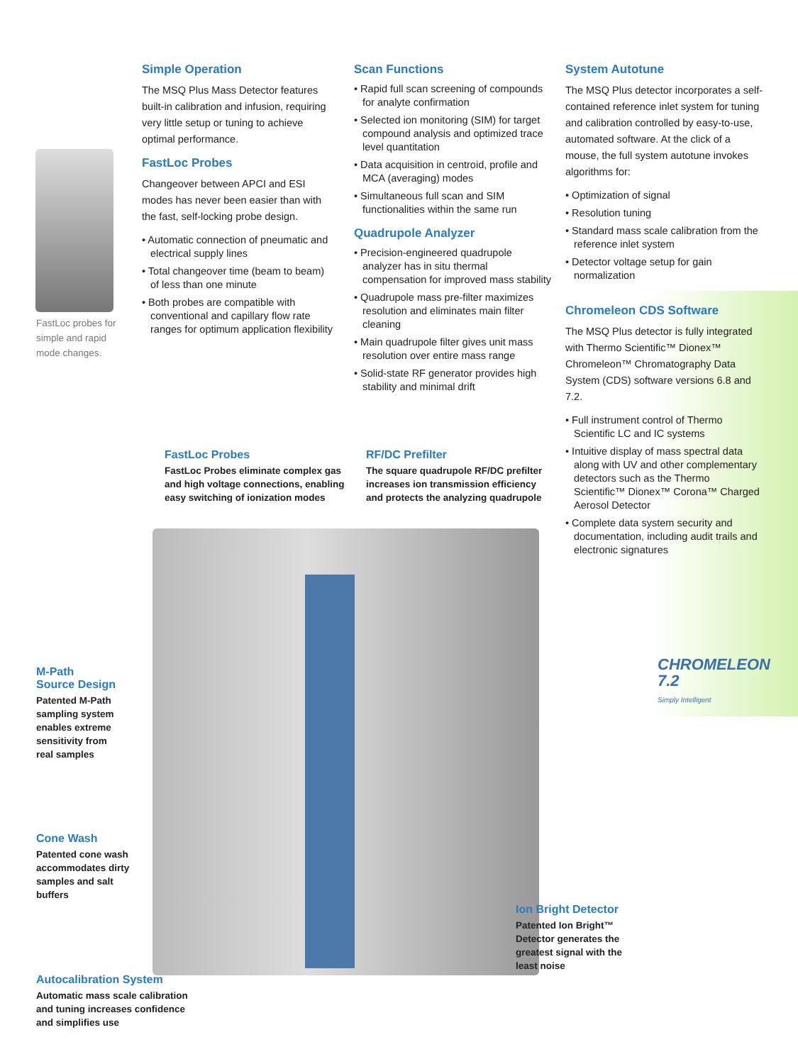FastLoc probes for simple and rapid mode changes.
Simple Operation
The MSQ Plus Mass Detector features built-in calibration and infusion, requiring very little setup or tuning to achieve optimal performance.
FastLoc Probes
Changeover between APCI and ESI modes has never been easier than with the fast, self-locking probe design.
• Automatic connection of pneumatic and electrical supply lines
• Total changeover time (beam to beam) of less than one minute
• Both probes are compatible with conventional and capillary flow rate ranges for optimum application flexibility
Scan Functions
• Rapid full scan screening of compounds for analyte confirmation
• Selected ion monitoring (SIM) for target compound analysis and optimized trace level quantitation
• Data acquisition in centroid, profile and MCA (averaging) modes
• Simultaneous full scan and SIM functionalities within the same run
Quadrupole Analyzer
• Precision-engineered quadrupole analyzer has in situ thermal compensation for improved mass stability
• Quadrupole mass pre-filter maximizes resolution and eliminates main filter cleaning
• Main quadrupole filter gives unit mass resolution over entire mass range
• Solid-state RF generator provides high stability and minimal drift
System Autotune
The MSQ Plus detector incorporates a self-contained reference inlet system for tuning and calibration controlled by easy-to-use, automated software. At the click of a mouse, the full system autotune invokes algorithms for:
• Optimization of signal
• Resolution tuning
• Standard mass scale calibration from the reference inlet system
• Detector voltage setup for gain normalization
Chromeleon CDS Software
The MSQ Plus detector is fully integrated with Thermo Scientific™ Dionex™ Chromeleon™ Chromatography Data System (CDS) software versions 6.8 and 7.2.
• Full instrument control of Thermo Scientific LC and IC systems
• Intuitive display of mass spectral data along with UV and other complementary detectors such as the Thermo Scientific™ Dionex™ Corona™ Charged Aerosol Detector
• Complete data system security and documentation, including audit trails and electronic signatures
CHROMELEON 7.2
Simply Intelligent
FastLoc Probes
FastLoc Probes eliminate complex gas and high voltage connections, enabling easy switching of ionization modes
RF/DC Prefilter
The square quadrupole RF/DC prefilter increases ion transmission efficiency and protects the analyzing quadrupole
M-Path
Source Design
Patented M-Path sampling system enables extreme sensitivity from real samples
Cone Wash
Patented cone wash accommodates dirty samples and salt buffers
Ion Bright Detector
Patented Ion Bright™ Detector generates the greatest signal with the least noise
Autocalibration System
Automatic mass scale calibration and tuning increases confidence and simplifies use